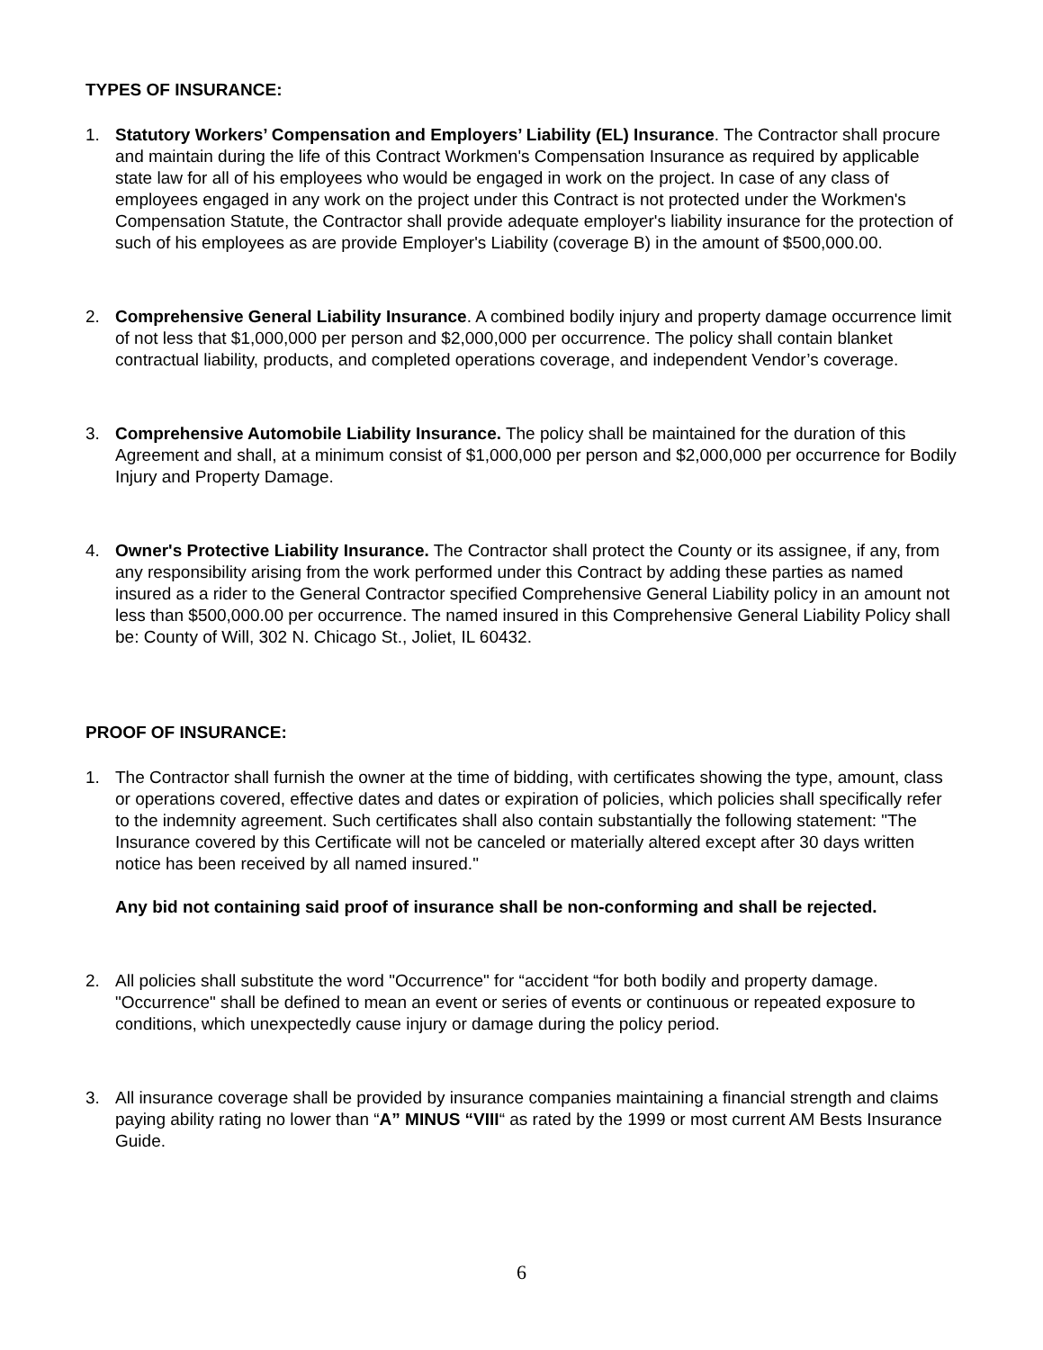TYPES OF INSURANCE:
1. Statutory Workers’ Compensation and Employers’ Liability (EL) Insurance. The Contractor shall procure and maintain during the life of this Contract Workmen's Compensation Insurance as required by applicable state law for all of his employees who would be engaged in work on the project. In case of any class of employees engaged in any work on the project under this Contract is not protected under the Workmen's Compensation Statute, the Contractor shall provide adequate employer's liability insurance for the protection of such of his employees as are provide Employer's Liability (coverage B) in the amount of $500,000.00.
2. Comprehensive General Liability Insurance. A combined bodily injury and property damage occurrence limit of not less that $1,000,000 per person and $2,000,000 per occurrence. The policy shall contain blanket contractual liability, products, and completed operations coverage, and independent Vendor’s coverage.
3. Comprehensive Automobile Liability Insurance. The policy shall be maintained for the duration of this Agreement and shall, at a minimum consist of $1,000,000 per person and $2,000,000 per occurrence for Bodily Injury and Property Damage.
4. Owner's Protective Liability Insurance. The Contractor shall protect the County or its assignee, if any, from any responsibility arising from the work performed under this Contract by adding these parties as named insured as a rider to the General Contractor specified Comprehensive General Liability policy in an amount not less than $500,000.00 per occurrence. The named insured in this Comprehensive General Liability Policy shall be: County of Will, 302 N. Chicago St., Joliet, IL 60432.
PROOF OF INSURANCE:
1. The Contractor shall furnish the owner at the time of bidding, with certificates showing the type, amount, class or operations covered, effective dates and dates or expiration of policies, which policies shall specifically refer to the indemnity agreement. Such certificates shall also contain substantially the following statement: "The Insurance covered by this Certificate will not be canceled or materially altered except after 30 days written notice has been received by all named insured."
Any bid not containing said proof of insurance shall be non-conforming and shall be rejected.
2. All policies shall substitute the word "Occurrence" for “accident “for both bodily and property damage. "Occurrence" shall be defined to mean an event or series of events or continuous or repeated exposure to conditions, which unexpectedly cause injury or damage during the policy period.
3. All insurance coverage shall be provided by insurance companies maintaining a financial strength and claims paying ability rating no lower than “A” MINUS “VIII“ as rated by the 1999 or most current AM Bests Insurance Guide.
6